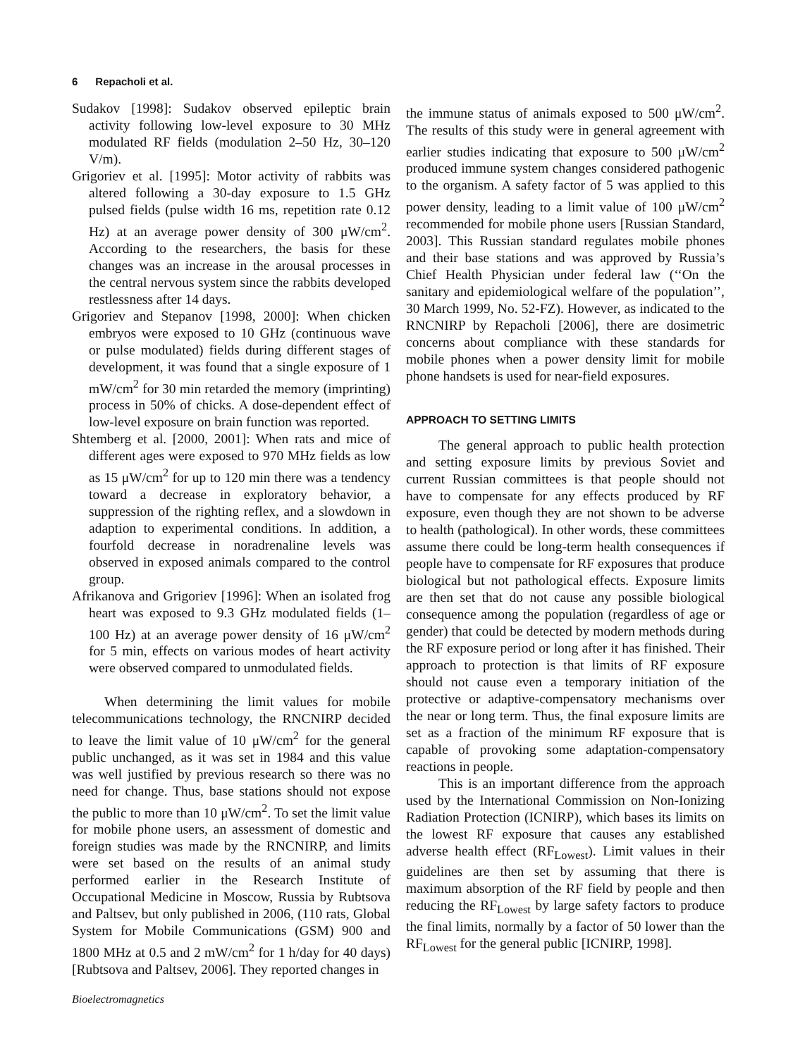6 Repacholi et al.
Sudakov [1998]: Sudakov observed epileptic brain activity following low-level exposure to 30 MHz modulated RF fields (modulation 2–50 Hz, 30–120 V/m).
Grigoriev et al. [1995]: Motor activity of rabbits was altered following a 30-day exposure to 1.5 GHz pulsed fields (pulse width 16 ms, repetition rate 0.12 Hz) at an average power density of 300 μW/cm<sup>2</sup>. According to the researchers, the basis for these changes was an increase in the arousal processes in the central nervous system since the rabbits developed restlessness after 14 days.
Grigoriev and Stepanov [1998, 2000]: When chicken embryos were exposed to 10 GHz (continuous wave or pulse modulated) fields during different stages of development, it was found that a single exposure of 1 mW/cm<sup>2</sup> for 30 min retarded the memory (imprinting) process in 50% of chicks. A dose-dependent effect of low-level exposure on brain function was reported.
Shtemberg et al. [2000, 2001]: When rats and mice of different ages were exposed to 970 MHz fields as low as 15 μW/cm<sup>2</sup> for up to 120 min there was a tendency toward a decrease in exploratory behavior, a suppression of the righting reflex, and a slowdown in adaption to experimental conditions. In addition, a fourfold decrease in noradrenaline levels was observed in exposed animals compared to the control group.
Afrikanova and Grigoriev [1996]: When an isolated frog heart was exposed to 9.3 GHz modulated fields (1–100 Hz) at an average power density of 16 μW/cm<sup>2</sup> for 5 min, effects on various modes of heart activity were observed compared to unmodulated fields.
When determining the limit values for mobile telecommunications technology, the RNCNIRP decided to leave the limit value of 10 μW/cm<sup>2</sup> for the general public unchanged, as it was set in 1984 and this value was well justified by previous research so there was no need for change. Thus, base stations should not expose the public to more than 10 μW/cm<sup>2</sup>. To set the limit value for mobile phone users, an assessment of domestic and foreign studies was made by the RNCNIRP, and limits were set based on the results of an animal study performed earlier in the Research Institute of Occupational Medicine in Moscow, Russia by Rubtsova and Paltsev, but only published in 2006, (110 rats, Global System for Mobile Communications (GSM) 900 and 1800 MHz at 0.5 and 2 mW/cm<sup>2</sup> for 1 h/day for 40 days) [Rubtsova and Paltsev, 2006]. They reported changes in
Bioelectromagnetics
the immune status of animals exposed to 500 μW/cm<sup>2</sup>. The results of this study were in general agreement with earlier studies indicating that exposure to 500 μW/cm<sup>2</sup> produced immune system changes considered pathogenic to the organism. A safety factor of 5 was applied to this power density, leading to a limit value of 100 μW/cm<sup>2</sup> recommended for mobile phone users [Russian Standard, 2003]. This Russian standard regulates mobile phones and their base stations and was approved by Russia’s Chief Health Physician under federal law (‘‘On the sanitary and epidemiological welfare of the population’’, 30 March 1999, No. 52-FZ). However, as indicated to the RNCNIRP by Repacholi [2006], there are dosimetric concerns about compliance with these standards for mobile phones when a power density limit for mobile phone handsets is used for near-field exposures.
APPROACH TO SETTING LIMITS
The general approach to public health protection and setting exposure limits by previous Soviet and current Russian committees is that people should not have to compensate for any effects produced by RF exposure, even though they are not shown to be adverse to health (pathological). In other words, these committees assume there could be long-term health consequences if people have to compensate for RF exposures that produce biological but not pathological effects. Exposure limits are then set that do not cause any possible biological consequence among the population (regardless of age or gender) that could be detected by modern methods during the RF exposure period or long after it has finished. Their approach to protection is that limits of RF exposure should not cause even a temporary initiation of the protective or adaptive-compensatory mechanisms over the near or long term. Thus, the final exposure limits are set as a fraction of the minimum RF exposure that is capable of provoking some adaptation-compensatory reactions in people.
This is an important difference from the approach used by the International Commission on Non-Ionizing Radiation Protection (ICNIRP), which bases its limits on the lowest RF exposure that causes any established adverse health effect (RF<sub>Lowest</sub>). Limit values in their guidelines are then set by assuming that there is maximum absorption of the RF field by people and then reducing the RF<sub>Lowest</sub> by large safety factors to produce the final limits, normally by a factor of 50 lower than the RF<sub>Lowest</sub> for the general public [ICNIRP, 1998].